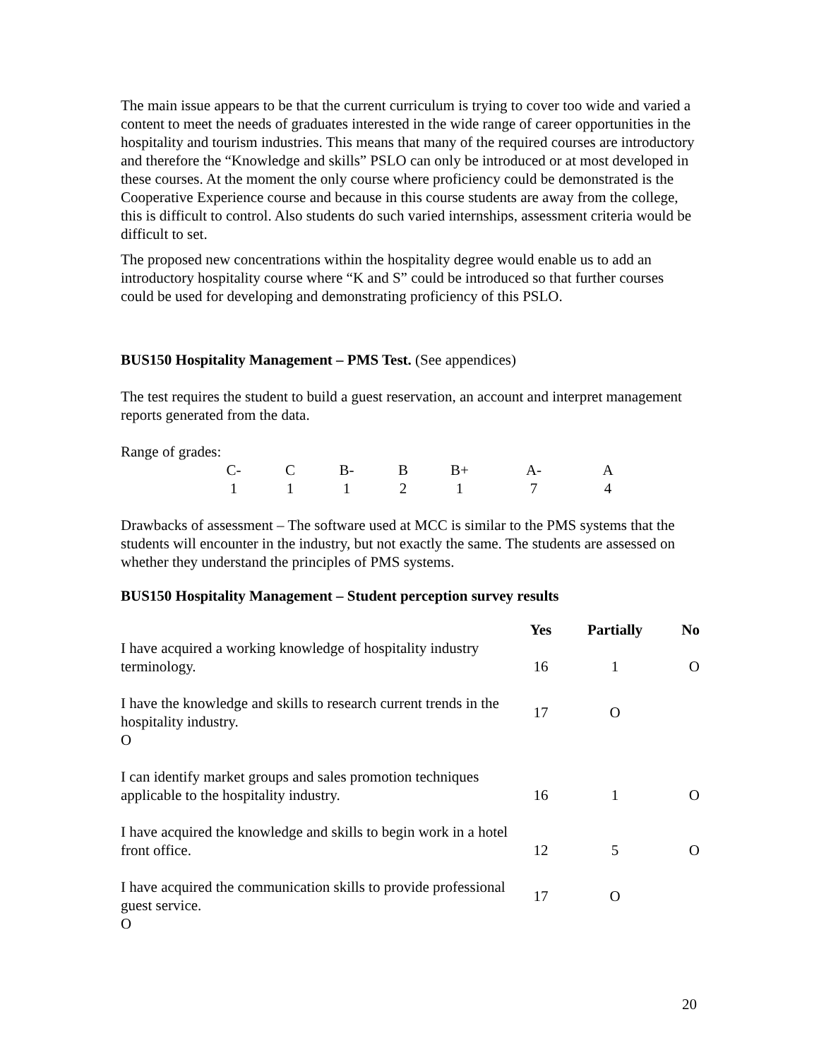The main issue appears to be that the current curriculum is trying to cover too wide and varied a content to meet the needs of graduates interested in the wide range of career opportunities in the hospitality and tourism industries. This means that many of the required courses are introductory and therefore the “Knowledge and skills” PSLO can only be introduced or at most developed in these courses. At the moment the only course where proficiency could be demonstrated is the Cooperative Experience course and because in this course students are away from the college, this is difficult to control. Also students do such varied internships, assessment criteria would be difficult to set.
The proposed new concentrations within the hospitality degree would enable us to add an introductory hospitality course where “K and S” could be introduced so that further courses could be used for developing and demonstrating proficiency of this PSLO.
BUS150 Hospitality Management – PMS Test. (See appendices)
The test requires the student to build a guest reservation, an account and interpret management reports generated from the data.
Range of grades:
| C- | C | B- | B | B+ | A- | A |
| 1 | 1 | 1 | 2 | 1 | 7 | 4 |
Drawbacks of assessment – The software used at MCC is similar to the PMS systems that the students will encounter in the industry, but not exactly the same. The students are assessed on whether they understand the principles of PMS systems.
BUS150 Hospitality Management – Student perception survey results
| | Yes | Partially | No |
| --- | --- | --- | --- |
| I have acquired a working knowledge of hospitality industry terminology. | 16 | 1 | O |
| I have the knowledge and skills to research current trends in the hospitality industry. O | 17 | O | |
| I can identify market groups and sales promotion techniques applicable to the hospitality industry. | 16 | 1 | O |
| I have acquired the knowledge and skills to begin work in a hotel front office. | 12 | 5 | O |
| I have acquired the communication skills to provide professional guest service. O | 17 | O | |
20